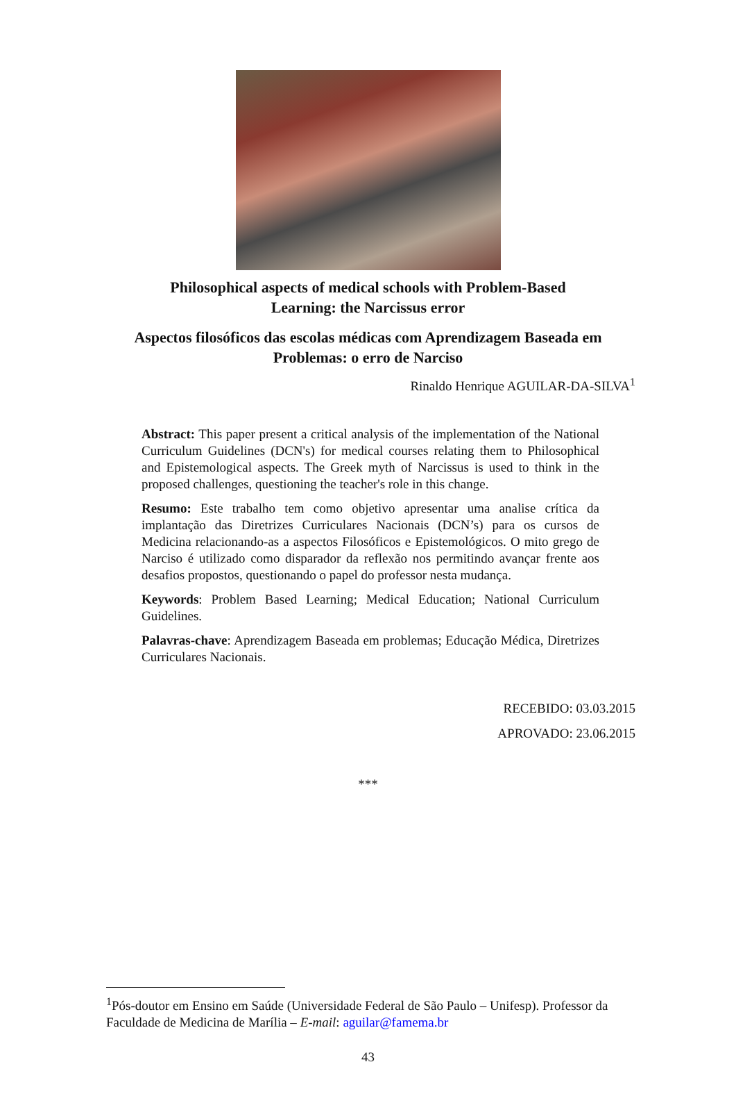Philosophical aspects of medical schools with Problem-Based Learning: the Narcissus error
Aspectos filosóficos das escolas médicas com Aprendizagem Baseada em Problemas: o erro de Narciso
Rinaldo Henrique AGUILAR-DA-SILVA<sup>1</sup>
Abstract: This paper present a critical analysis of the implementation of the National Curriculum Guidelines (DCN's) for medical courses relating them to Philosophical and Epistemological aspects. The Greek myth of Narcissus is used to think in the proposed challenges, questioning the teacher's role in this change.
Resumo: Este trabalho tem como objetivo apresentar uma analise crítica da implantação das Diretrizes Curriculares Nacionais (DCN’s) para os cursos de Medicina relacionando-as a aspectos Filosóficos e Epistemológicos. O mito grego de Narciso é utilizado como disparador da reflexão nos permitindo avançar frente aos desafios propostos, questionando o papel do professor nesta mudança.
Keywords: Problem Based Learning; Medical Education; National Curriculum Guidelines.
Palavras-chave: Aprendizagem Baseada em problemas; Educação Médica, Diretrizes Curriculares Nacionais.
RECEBIDO: 03.03.2015
APROVADO: 23.06.2015
***
<sup>1</sup> Pós-doutor em Ensino em Saúde (Universidade Federal de São Paulo – Unifesp). Professor da Faculdade de Medicina de Marília – E-mail: aguilar@famema.br
43